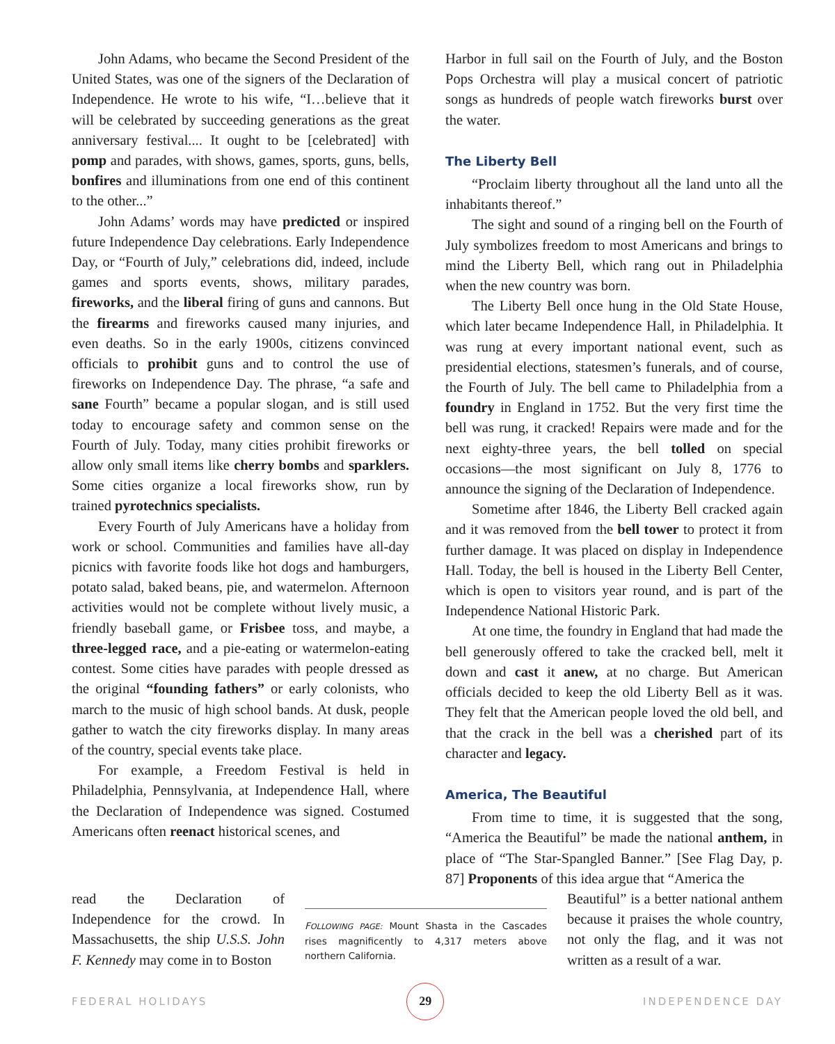John Adams, who became the Second President of the United States, was one of the signers of the Declaration of Independence. He wrote to his wife, “I…believe that it will be celebrated by succeeding generations as the great anniversary festival.... It ought to be [celebrated] with pomp and parades, with shows, games, sports, guns, bells, bonfires and illuminations from one end of this continent to the other...”
John Adams’ words may have predicted or inspired future Independence Day celebrations. Early Independence Day, or “Fourth of July,” celebrations did, indeed, include games and sports events, shows, military parades, fireworks, and the liberal firing of guns and cannons. But the firearms and fireworks caused many injuries, and even deaths. So in the early 1900s, citizens convinced officials to prohibit guns and to control the use of fireworks on Independence Day. The phrase, “a safe and sane Fourth” became a popular slogan, and is still used today to encourage safety and common sense on the Fourth of July. Today, many cities prohibit fireworks or allow only small items like cherry bombs and sparklers. Some cities organize a local fireworks show, run by trained pyrotechnics specialists.
Every Fourth of July Americans have a holiday from work or school. Communities and families have all-day picnics with favorite foods like hot dogs and hamburgers, potato salad, baked beans, pie, and watermelon. Afternoon activities would not be complete without lively music, a friendly baseball game, or Frisbee toss, and maybe, a three-legged race, and a pie-eating or watermelon-eating contest. Some cities have parades with people dressed as the original “founding fathers” or early colonists, who march to the music of high school bands. At dusk, people gather to watch the city fireworks display. In many areas of the country, special events take place.
For example, a Freedom Festival is held in Philadelphia, Pennsylvania, at Independence Hall, where the Declaration of Independence was signed. Costumed Americans often reenact historical scenes, and
Harbor in full sail on the Fourth of July, and the Boston Pops Orchestra will play a musical concert of patriotic songs as hundreds of people watch fireworks burst over the water.
The Liberty Bell
“Proclaim liberty throughout all the land unto all the inhabitants thereof.”
The sight and sound of a ringing bell on the Fourth of July symbolizes freedom to most Americans and brings to mind the Liberty Bell, which rang out in Philadelphia when the new country was born.
The Liberty Bell once hung in the Old State House, which later became Independence Hall, in Philadelphia. It was rung at every important national event, such as presidential elections, statesmen’s funerals, and of course, the Fourth of July. The bell came to Philadelphia from a foundry in England in 1752. But the very first time the bell was rung, it cracked! Repairs were made and for the next eighty-three years, the bell tolled on special occasions—the most significant on July 8, 1776 to announce the signing of the Declaration of Independence.
Sometime after 1846, the Liberty Bell cracked again and it was removed from the bell tower to protect it from further damage. It was placed on display in Independence Hall. Today, the bell is housed in the Liberty Bell Center, which is open to visitors year round, and is part of the Independence National Historic Park.
At one time, the foundry in England that had made the bell generously offered to take the cracked bell, melt it down and cast it anew, at no charge. But American officials decided to keep the old Liberty Bell as it was. They felt that the American people loved the old bell, and that the crack in the bell was a cherished part of its character and legacy.
America, The Beautiful
From time to time, it is suggested that the song, “America the Beautiful” be made the national anthem, in place of “The Star-Spangled Banner.” [See Flag Day, p. 87] Proponents of this idea argue that “America the
read the Declaration of Independence for the crowd. In Massachusetts, the ship U.S.S. John F. Kennedy may come in to Boston
FOLLOWING PAGE: Mount Shasta in the Cascades rises magnificently to 4,317 meters above northern California.
Beautiful” is a better national anthem because it praises the whole country, not only the flag, and it was not written as a result of a war.
FEDERAL HOLIDAYS 29 INDEPENDENCE DAY